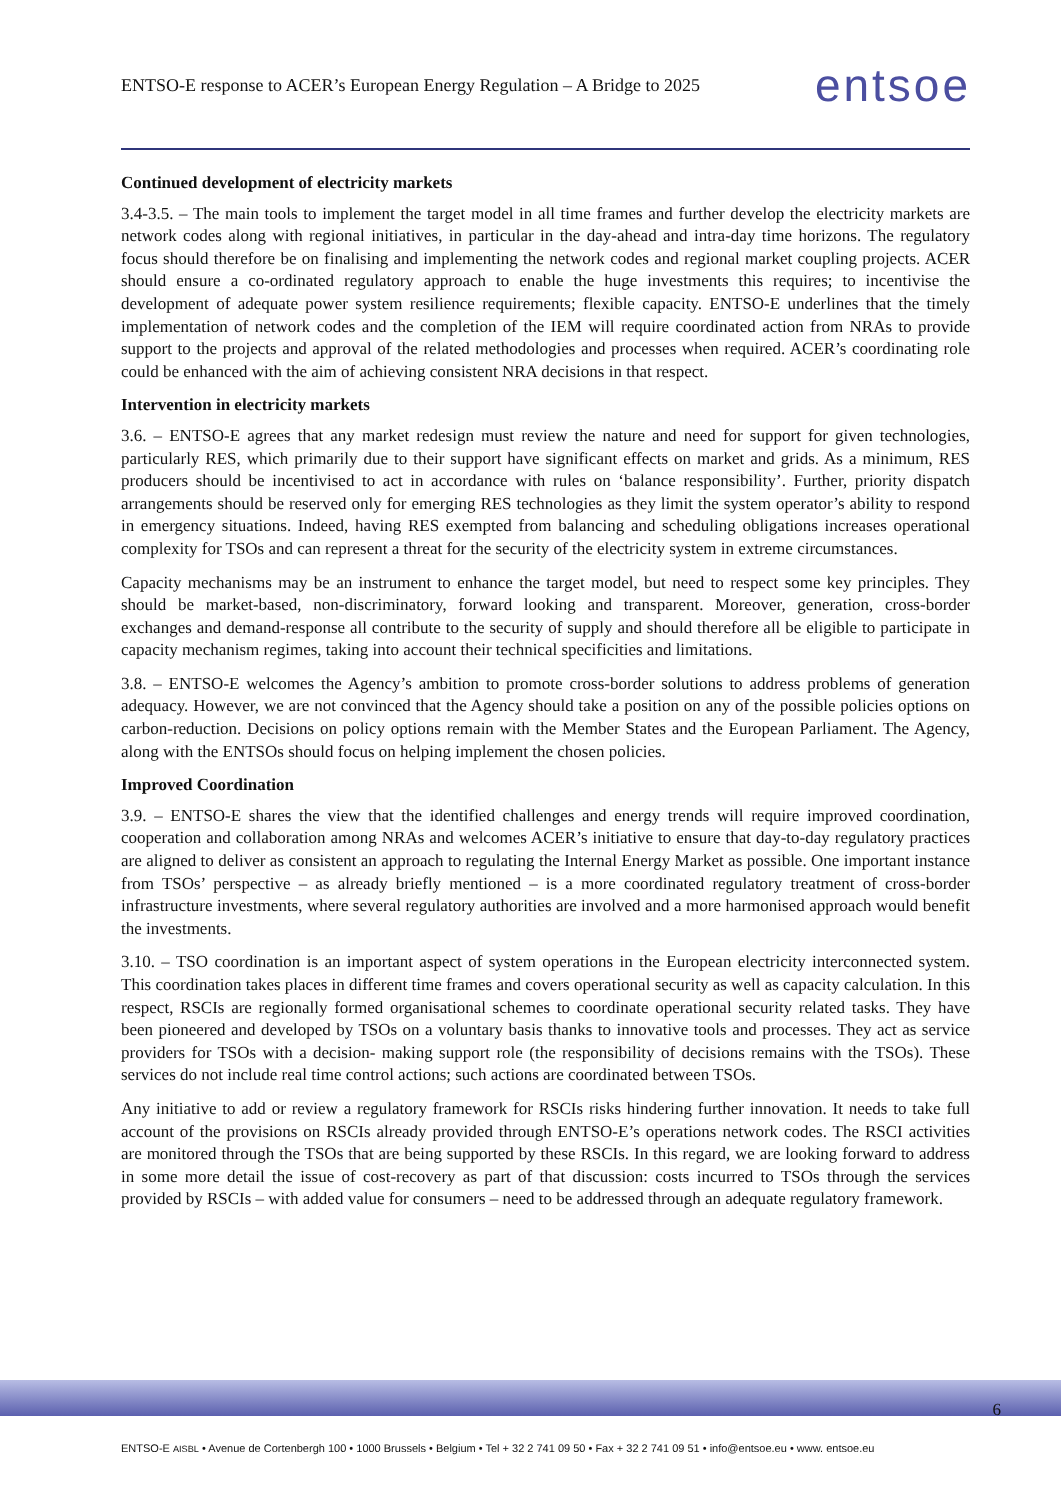ENTSO-E response to ACER’s European Energy Regulation – A Bridge to 2025 entsoe
Continued development of electricity markets
3.4-3.5. – The main tools to implement the target model in all time frames and further develop the electricity markets are network codes along with regional initiatives, in particular in the day-ahead and intra-day time horizons. The regulatory focus should therefore be on finalising and implementing the network codes and regional market coupling projects. ACER should ensure a co-ordinated regulatory approach to enable the huge investments this requires; to incentivise the development of adequate power system resilience requirements; flexible capacity. ENTSO-E underlines that the timely implementation of network codes and the completion of the IEM will require coordinated action from NRAs to provide support to the projects and approval of the related methodologies and processes when required. ACER’s coordinating role could be enhanced with the aim of achieving consistent NRA decisions in that respect.
Intervention in electricity markets
3.6. – ENTSO-E agrees that any market redesign must review the nature and need for support for given technologies, particularly RES, which primarily due to their support have significant effects on market and grids. As a minimum, RES producers should be incentivised to act in accordance with rules on ‘balance responsibility’. Further, priority dispatch arrangements should be reserved only for emerging RES technologies as they limit the system operator’s ability to respond in emergency situations. Indeed, having RES exempted from balancing and scheduling obligations increases operational complexity for TSOs and can represent a threat for the security of the electricity system in extreme circumstances.
Capacity mechanisms may be an instrument to enhance the target model, but need to respect some key principles. They should be market-based, non-discriminatory, forward looking and transparent. Moreover, generation, cross-border exchanges and demand-response all contribute to the security of supply and should therefore all be eligible to participate in capacity mechanism regimes, taking into account their technical specificities and limitations.
3.8. – ENTSO-E welcomes the Agency’s ambition to promote cross-border solutions to address problems of generation adequacy. However, we are not convinced that the Agency should take a position on any of the possible policies options on carbon-reduction. Decisions on policy options remain with the Member States and the European Parliament. The Agency, along with the ENTSOs should focus on helping implement the chosen policies.
Improved Coordination
3.9. – ENTSO-E shares the view that the identified challenges and energy trends will require improved coordination, cooperation and collaboration among NRAs and welcomes ACER’s initiative to ensure that day-to-day regulatory practices are aligned to deliver as consistent an approach to regulating the Internal Energy Market as possible. One important instance from TSOs’ perspective – as already briefly mentioned – is a more coordinated regulatory treatment of cross-border infrastructure investments, where several regulatory authorities are involved and a more harmonised approach would benefit the investments.
3.10. – TSO coordination is an important aspect of system operations in the European electricity interconnected system. This coordination takes places in different time frames and covers operational security as well as capacity calculation. In this respect, RSCIs are regionally formed organisational schemes to coordinate operational security related tasks. They have been pioneered and developed by TSOs on a voluntary basis thanks to innovative tools and processes. They act as service providers for TSOs with a decision- making support role (the responsibility of decisions remains with the TSOs). These services do not include real time control actions; such actions are coordinated between TSOs.
Any initiative to add or review a regulatory framework for RSCIs risks hindering further innovation. It needs to take full account of the provisions on RSCIs already provided through ENTSO-E’s operations network codes. The RSCI activities are monitored through the TSOs that are being supported by these RSCIs. In this regard, we are looking forward to address in some more detail the issue of cost-recovery as part of that discussion: costs incurred to TSOs through the services provided by RSCIs – with added value for consumers – need to be addressed through an adequate regulatory framework.
6
ENTSO-E AISBL • Avenue de Cortenbergh 100 • 1000 Brussels • Belgium • Tel + 32 2 741 09 50 • Fax + 32 2 741 09 51 • info@entsoe.eu • www. entsoe.eu